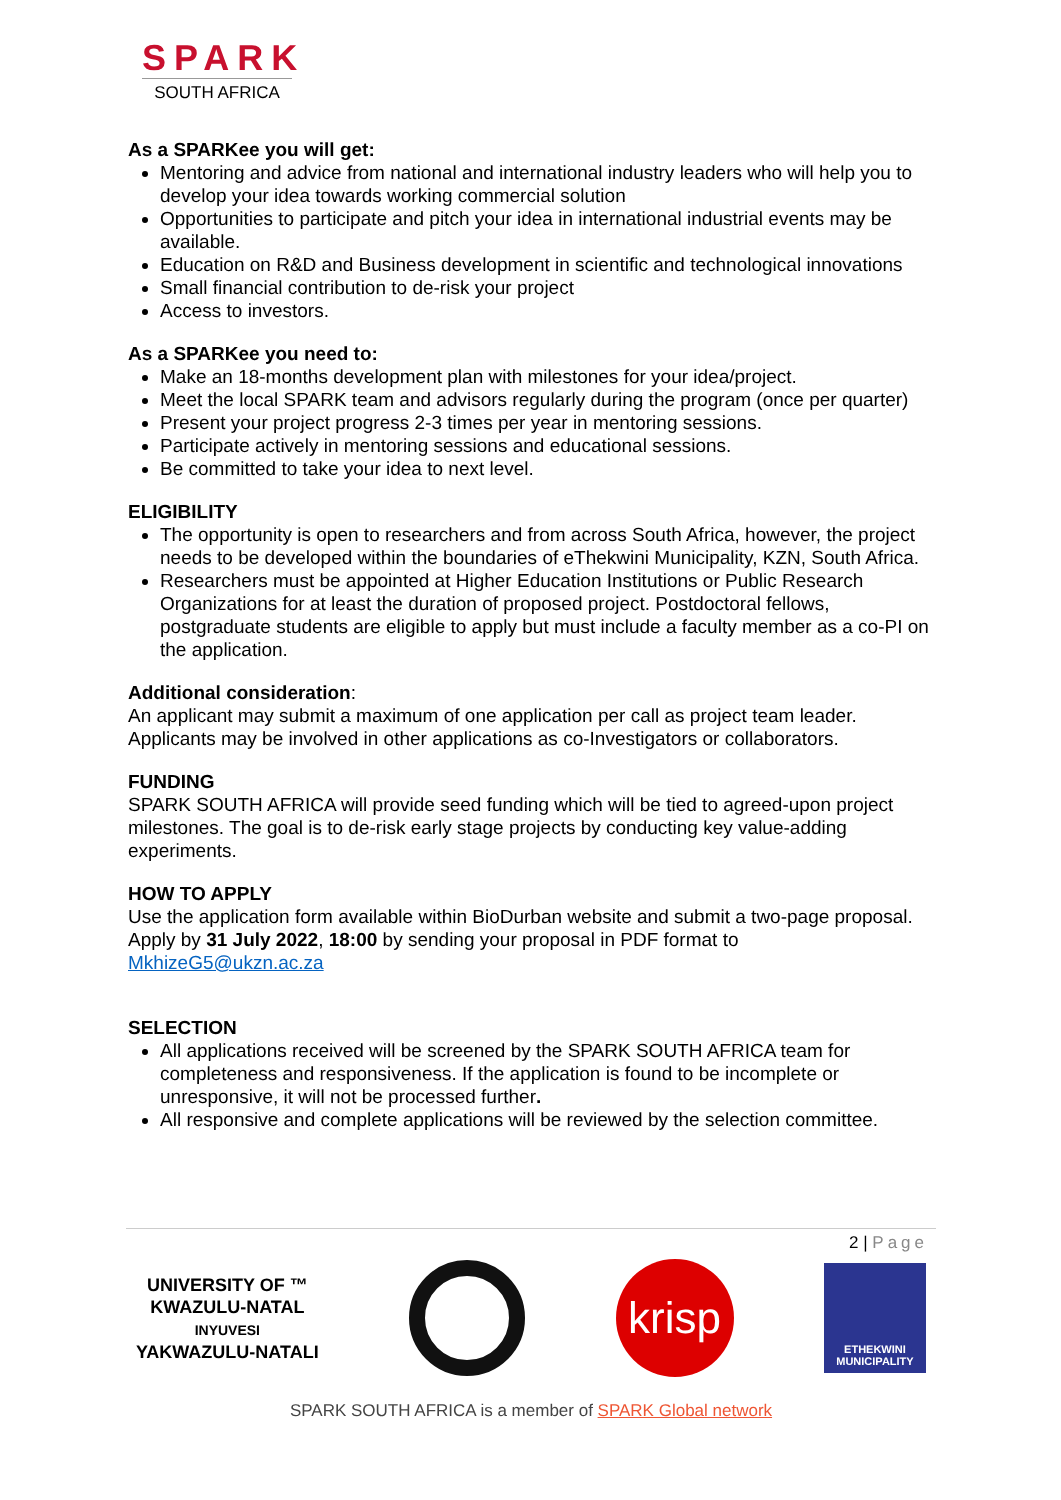SPARK
SOUTH AFRICA
As a SPARKee you will get:
Mentoring and advice from national and international industry leaders who will help you to develop your idea towards working commercial solution
Opportunities to participate and pitch your idea in international industrial events may be available.
Education on R&D and Business development in scientific and technological innovations
Small financial contribution to de-risk your project
Access to investors.
As a SPARKee you need to:
Make an 18-months development plan with milestones for your idea/project.
Meet the local SPARK team and advisors regularly during the program (once per quarter)
Present your project progress 2-3 times per year in mentoring sessions.
Participate actively in mentoring sessions and educational sessions.
Be committed to take your idea to next level.
ELIGIBILITY
The opportunity is open to researchers and from across South Africa, however, the project needs to be developed within the boundaries of eThekwini Municipality, KZN, South Africa.
Researchers must be appointed at Higher Education Institutions or Public Research Organizations for at least the duration of proposed project. Postdoctoral fellows, postgraduate students are eligible to apply but must include a faculty member as a co-PI on the application.
Additional consideration:
An applicant may submit a maximum of one application per call as project team leader. Applicants may be involved in other applications as co-Investigators or collaborators.
FUNDING
SPARK SOUTH AFRICA will provide seed funding which will be tied to agreed-upon project milestones. The goal is to de-risk early stage projects by conducting key value-adding experiments.
HOW TO APPLY
Use the application form available within BioDurban website and submit a two-page proposal. Apply by 31 July 2022, 18:00 by sending your proposal in PDF format to MkhizeG5@ukzn.ac.za
SELECTION
All applications received will be screened by the SPARK SOUTH AFRICA team for completeness and responsiveness. If the application is found to be incomplete or unresponsive, it will not be processed further.
All responsive and complete applications will be reviewed by the selection committee.
2 | Page
UNIVERSITY OF ™
KWAZULU-NATAL
INYUVESI
YAKWAZULU-NATALI
krisp
ETHEKWINI
MUNICIPALITY
SPARK SOUTH AFRICA is a member of SPARK Global network